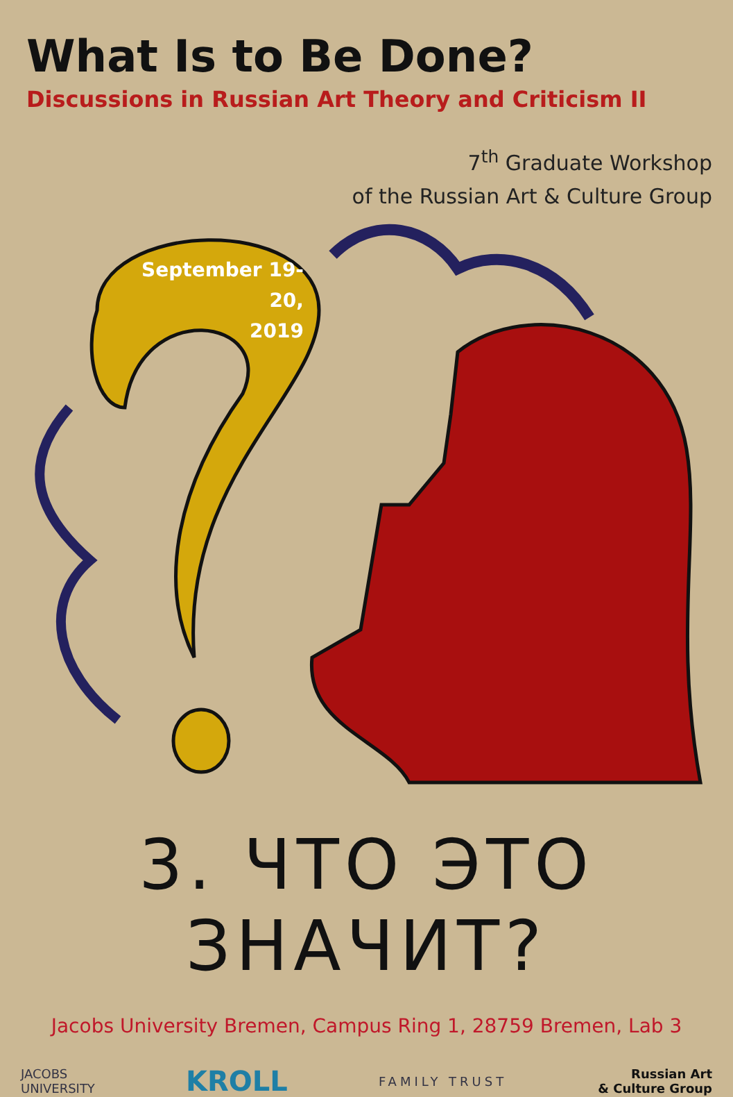What Is to Be Done?
Discussions in Russian Art Theory and Criticism II
7<sup>th</sup> Graduate Workshop
of the Russian Art & Culture Group
September 19-20,
2019
3. ЧТО ЭТО ЗНАЧИТ?
Jacobs University Bremen, Campus Ring 1, 28759 Bremen, Lab 3
JACOBS
UNIVERSITY
KROLL
FAMILY TRUST
Russian Art
& Culture Group